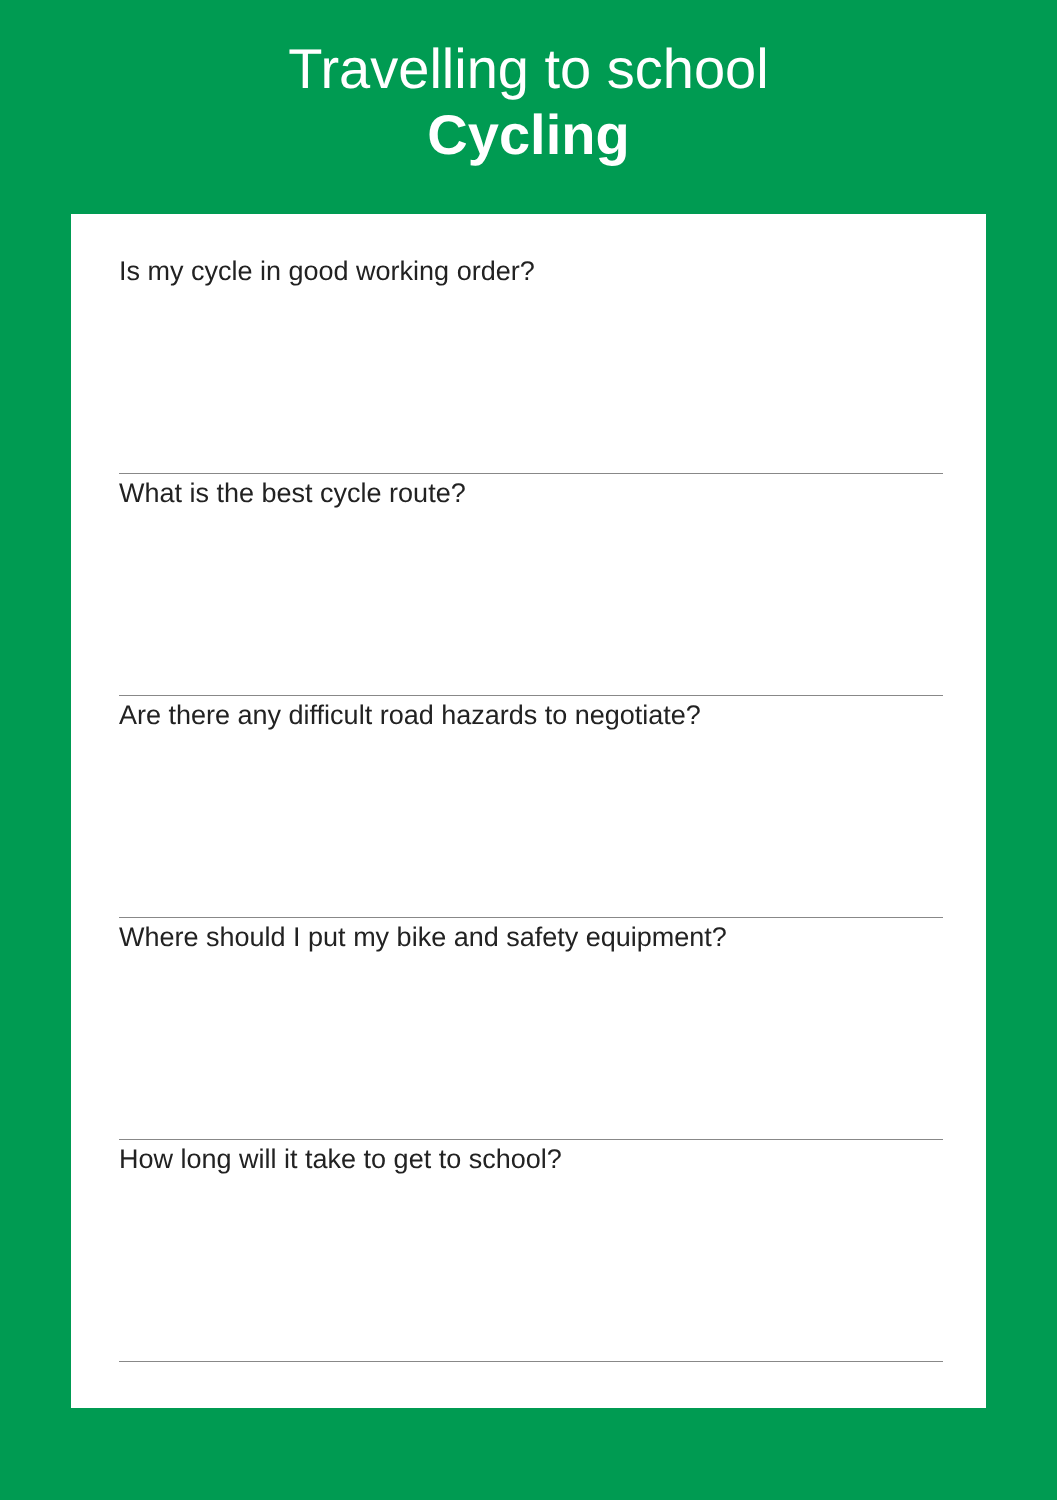Travelling to school
Cycling
Is my cycle in good working order?
What is the best cycle route?
Are there any difficult road hazards to negotiate?
Where should I put my bike and safety equipment?
How long will it take to get to school?